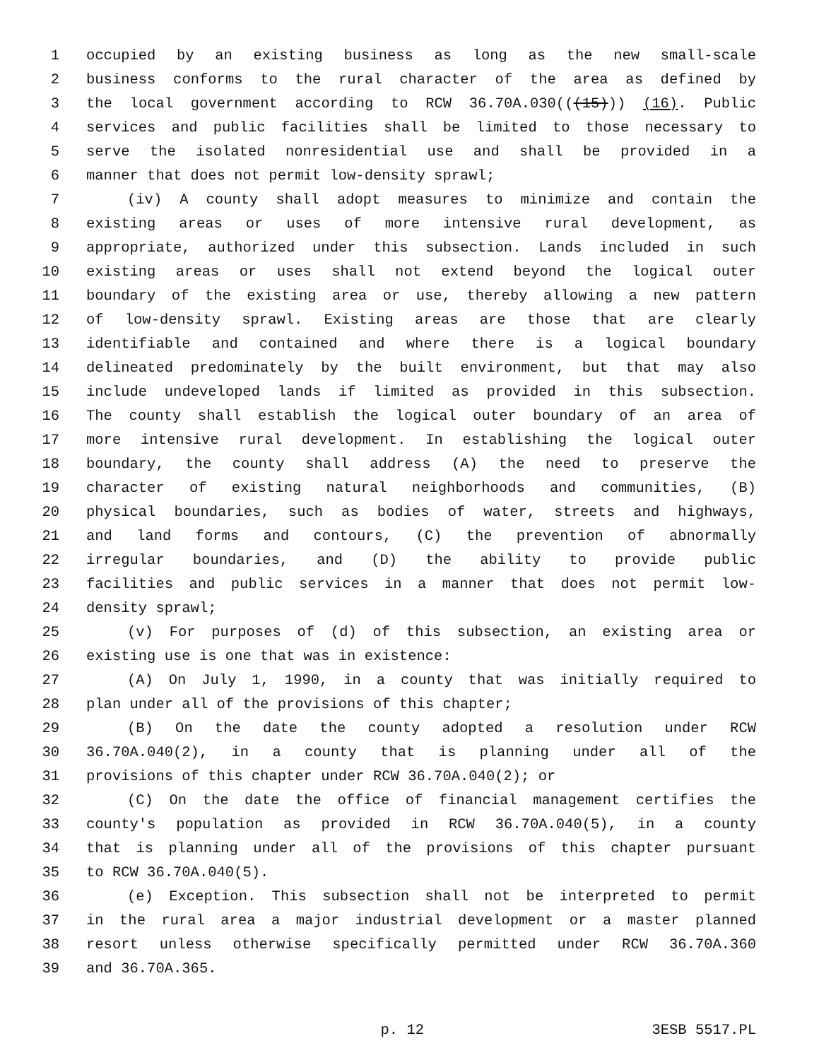1 occupied by an existing business as long as the new small-scale
2 business conforms to the rural character of the area as defined by
3 the local government according to RCW 36.70A.030(((15))) (16). Public
4 services and public facilities shall be limited to those necessary to
5 serve the isolated nonresidential use and shall be provided in a
6 manner that does not permit low-density sprawl;
7 (iv) A county shall adopt measures to minimize and contain the
8 existing areas or uses of more intensive rural development, as
9 appropriate, authorized under this subsection. Lands included in such
10 existing areas or uses shall not extend beyond the logical outer
11 boundary of the existing area or use, thereby allowing a new pattern
12 of low-density sprawl. Existing areas are those that are clearly
13 identifiable and contained and where there is a logical boundary
14 delineated predominately by the built environment, but that may also
15 include undeveloped lands if limited as provided in this subsection.
16 The county shall establish the logical outer boundary of an area of
17 more intensive rural development. In establishing the logical outer
18 boundary, the county shall address (A) the need to preserve the
19 character of existing natural neighborhoods and communities, (B)
20 physical boundaries, such as bodies of water, streets and highways,
21 and land forms and contours, (C) the prevention of abnormally
22 irregular boundaries, and (D) the ability to provide public
23 facilities and public services in a manner that does not permit low-
24 density sprawl;
25 (v) For purposes of (d) of this subsection, an existing area or
26 existing use is one that was in existence:
27 (A) On July 1, 1990, in a county that was initially required to
28 plan under all of the provisions of this chapter;
29 (B) On the date the county adopted a resolution under RCW
30 36.70A.040(2), in a county that is planning under all of the
31 provisions of this chapter under RCW 36.70A.040(2); or
32 (C) On the date the office of financial management certifies the
33 county's population as provided in RCW 36.70A.040(5), in a county
34 that is planning under all of the provisions of this chapter pursuant
35 to RCW 36.70A.040(5).
36 (e) Exception. This subsection shall not be interpreted to permit
37 in the rural area a major industrial development or a master planned
38 resort unless otherwise specifically permitted under RCW 36.70A.360
39 and 36.70A.365.
p. 12 3ESB 5517.PL